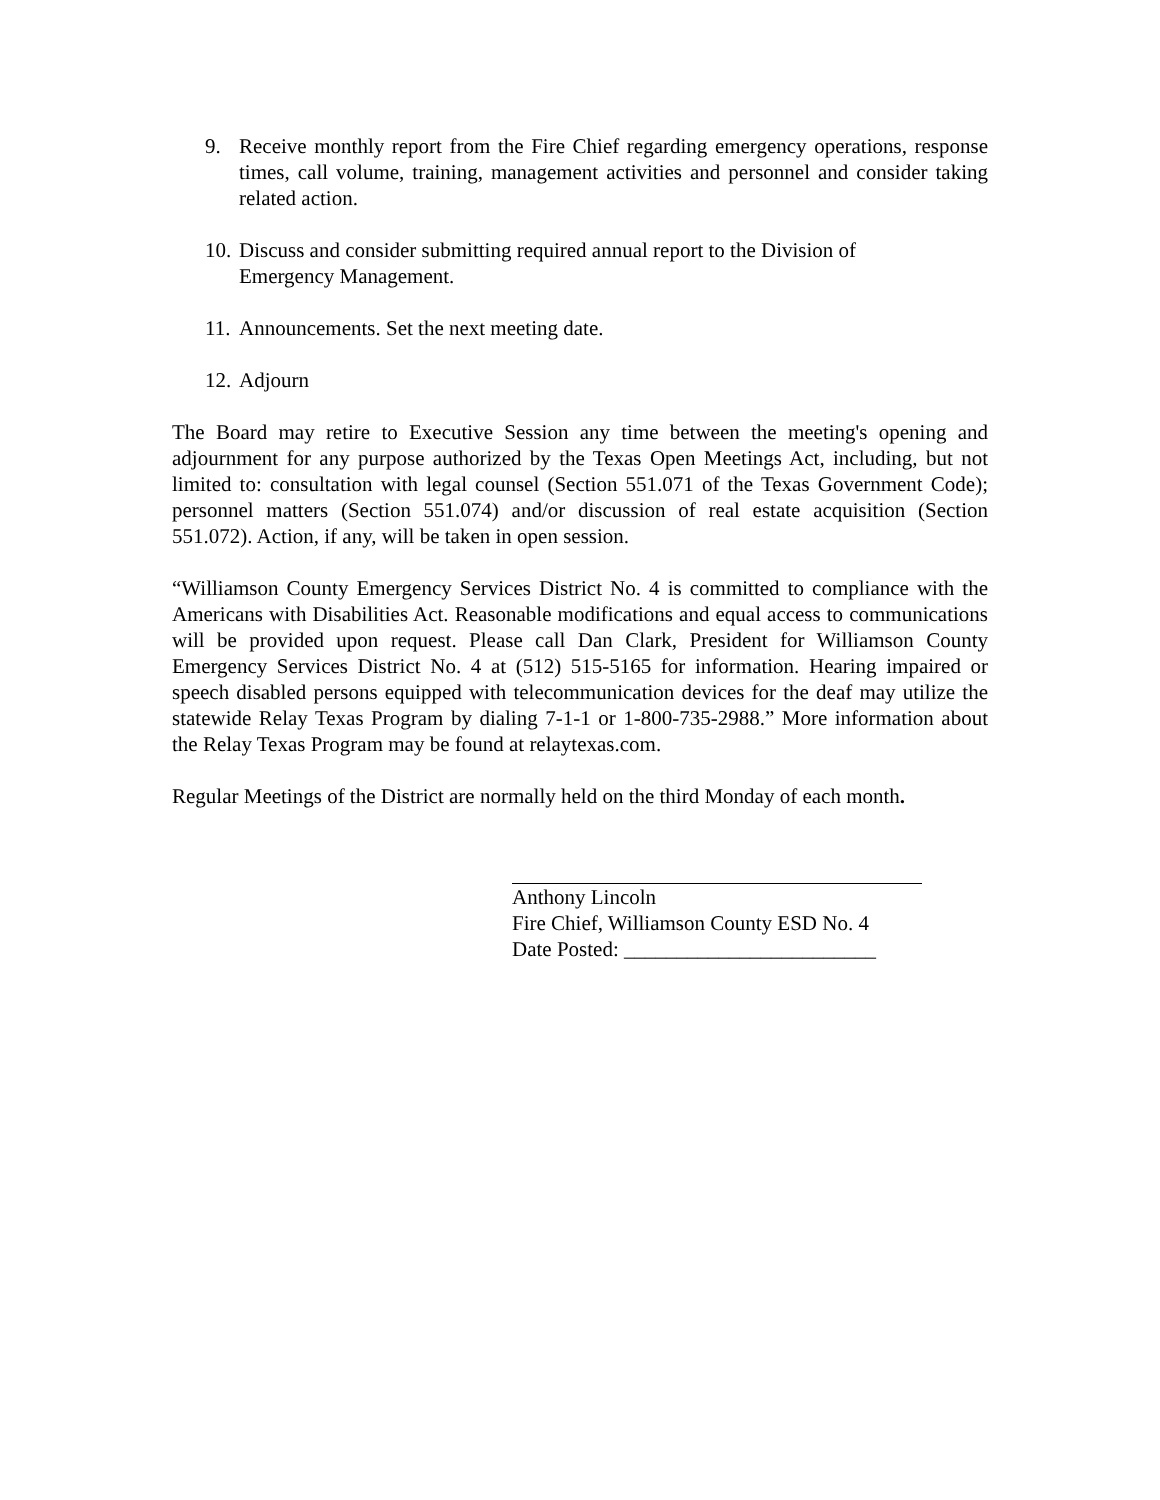9. Receive monthly report from the Fire Chief regarding emergency operations, response times, call volume, training, management activities and personnel and consider taking related action.
10. Discuss and consider submitting required annual report to the Division of
Emergency Management.
11. Announcements. Set the next meeting date.
12. Adjourn
The Board may retire to Executive Session any time between the meeting's opening and adjournment for any purpose authorized by the Texas Open Meetings Act, including, but not limited to: consultation with legal counsel (Section 551.071 of the Texas Government Code); personnel matters (Section 551.074) and/or discussion of real estate acquisition (Section 551.072). Action, if any, will be taken in open session.
“Williamson County Emergency Services District No. 4 is committed to compliance with the Americans with Disabilities Act. Reasonable modifications and equal access to communications will be provided upon request. Please call Dan Clark, President for Williamson County Emergency Services District No. 4 at (512) 515-5165 for information. Hearing impaired or speech disabled persons equipped with telecommunication devices for the deaf may utilize the statewide Relay Texas Program by dialing 7-1-1 or 1-800-735-2988.” More information about the Relay Texas Program may be found at relaytexas.com.
Regular Meetings of the District are normally held on the third Monday of each month.
Anthony Lincoln
Fire Chief, Williamson County ESD No. 4
Date Posted: ________________________